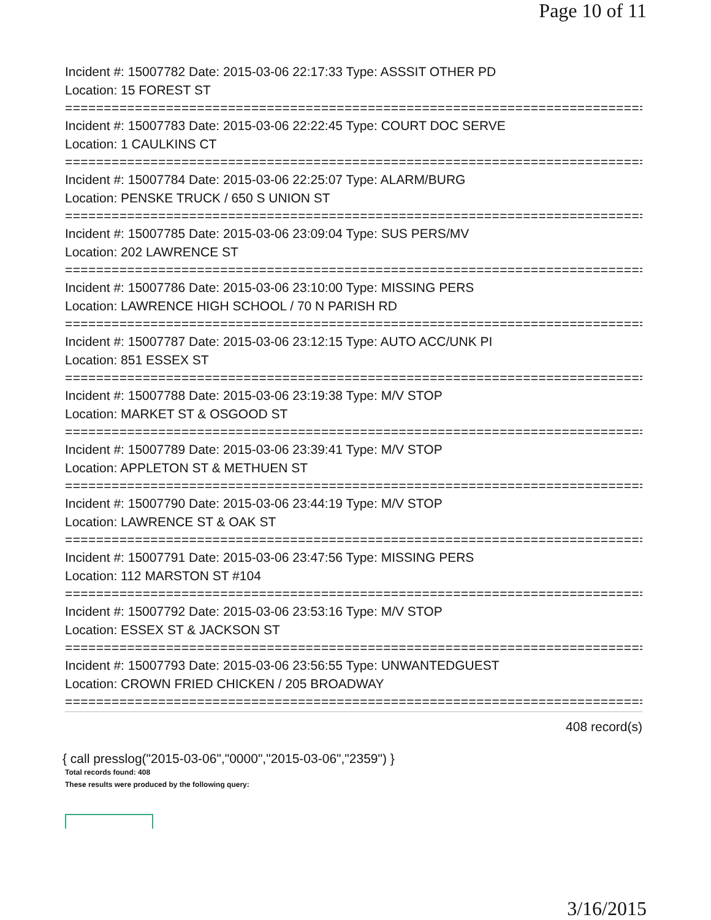Page 10 of 11
Incident #: 15007782 Date: 2015-03-06 22:17:33 Type: ASSSIT OTHER PD
Location: 15 FOREST ST
===========================================================================
Incident #: 15007783 Date: 2015-03-06 22:22:45 Type: COURT DOC SERVE
Location: 1 CAULKINS CT
===========================================================================
Incident #: 15007784 Date: 2015-03-06 22:25:07 Type: ALARM/BURG
Location: PENSKE TRUCK / 650 S UNION ST
===========================================================================
Incident #: 15007785 Date: 2015-03-06 23:09:04 Type: SUS PERS/MV
Location: 202 LAWRENCE ST
===========================================================================
Incident #: 15007786 Date: 2015-03-06 23:10:00 Type: MISSING PERS
Location: LAWRENCE HIGH SCHOOL / 70 N PARISH RD
===========================================================================
Incident #: 15007787 Date: 2015-03-06 23:12:15 Type: AUTO ACC/UNK PI
Location: 851 ESSEX ST
===========================================================================
Incident #: 15007788 Date: 2015-03-06 23:19:38 Type: M/V STOP
Location: MARKET ST & OSGOOD ST
===========================================================================
Incident #: 15007789 Date: 2015-03-06 23:39:41 Type: M/V STOP
Location: APPLETON ST & METHUEN ST
===========================================================================
Incident #: 15007790 Date: 2015-03-06 23:44:19 Type: M/V STOP
Location: LAWRENCE ST & OAK ST
===========================================================================
Incident #: 15007791 Date: 2015-03-06 23:47:56 Type: MISSING PERS
Location: 112 MARSTON ST #104
===========================================================================
Incident #: 15007792 Date: 2015-03-06 23:53:16 Type: M/V STOP
Location: ESSEX ST & JACKSON ST
===========================================================================
Incident #: 15007793 Date: 2015-03-06 23:56:55 Type: UNWANTEDGUEST
Location: CROWN FRIED CHICKEN / 205 BROADWAY
===========================================================================
408 record(s)
{ call presslog("2015-03-06","0000","2015-03-06","2359") }
Total records found: 408
These results were produced by the following query:
3/16/2015